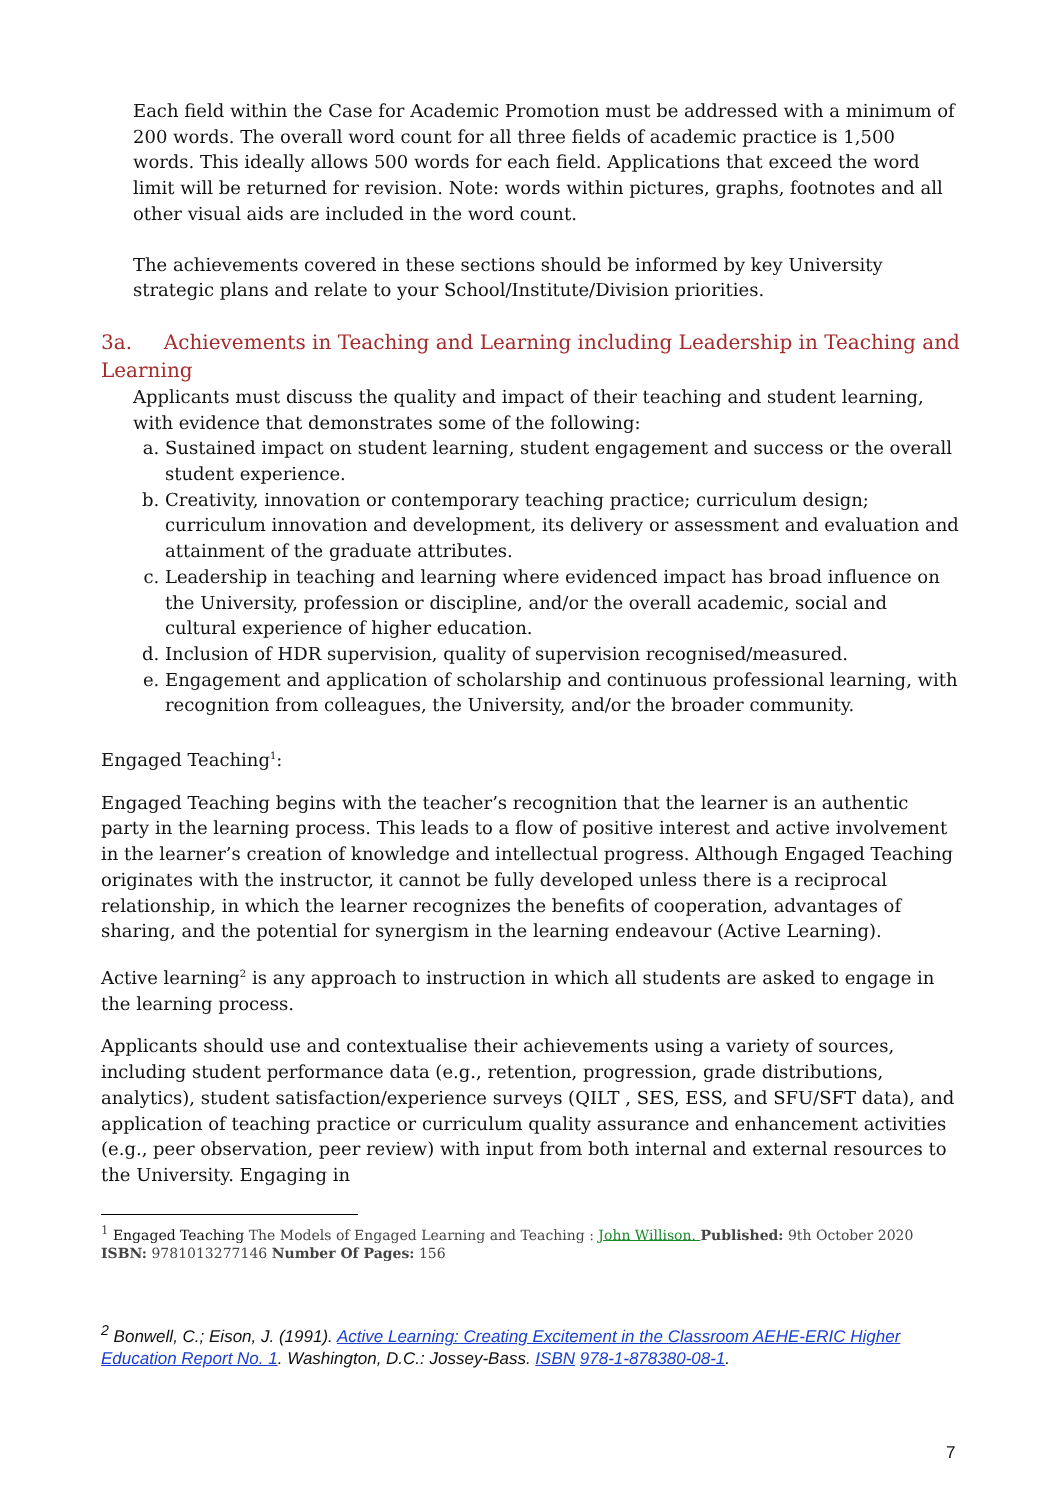Each field within the Case for Academic Promotion must be addressed with a minimum of 200 words. The overall word count for all three fields of academic practice is 1,500 words. This ideally allows 500 words for each field. Applications that exceed the word limit will be returned for revision. Note: words within pictures, graphs, footnotes and all other visual aids are included in the word count.
The achievements covered in these sections should be informed by key University strategic plans and relate to your School/Institute/Division priorities.
3a. Achievements in Teaching and Learning including Leadership in Teaching and Learning
Applicants must discuss the quality and impact of their teaching and student learning, with evidence that demonstrates some of the following:
a. Sustained impact on student learning, student engagement and success or the overall student experience.
b. Creativity, innovation or contemporary teaching practice; curriculum design; curriculum innovation and development, its delivery or assessment and evaluation and attainment of the graduate attributes.
c. Leadership in teaching and learning where evidenced impact has broad influence on the University, profession or discipline, and/or the overall academic, social and cultural experience of higher education.
d. Inclusion of HDR supervision, quality of supervision recognised/measured.
e. Engagement and application of scholarship and continuous professional learning, with recognition from colleagues, the University, and/or the broader community.
Engaged Teaching<sup>1</sup>:
Engaged Teaching begins with the teacher’s recognition that the learner is an authentic party in the learning process. This leads to a flow of positive interest and active involvement in the learner’s creation of knowledge and intellectual progress. Although Engaged Teaching originates with the instructor, it cannot be fully developed unless there is a reciprocal relationship, in which the learner recognizes the benefits of cooperation, advantages of sharing, and the potential for synergism in the learning endeavour (Active Learning).
Active learning<sup>2</sup> is any approach to instruction in which all students are asked to engage in the learning process.
Applicants should use and contextualise their achievements using a variety of sources, including student performance data (e.g., retention, progression, grade distributions, analytics), student satisfaction/experience surveys (QILT , SES, ESS, and SFU/SFT data), and application of teaching practice or curriculum quality assurance and enhancement activities (e.g., peer observation, peer review) with input from both internal and external resources to the University. Engaging in
<sup>1</sup> Engaged Teaching The Models of Engaged Learning and Teaching : John Willison. Published: 9th October 2020 ISBN: 9781013277146 Number Of Pages: 156
<sup>2</sup> Bonwell, C.; Eison, J. (1991). Active Learning: Creating Excitement in the Classroom AEHE-ERIC Higher Education Report No. 1. Washington, D.C.: Jossey-Bass. ISBN 978-1-878380-08-1.
7